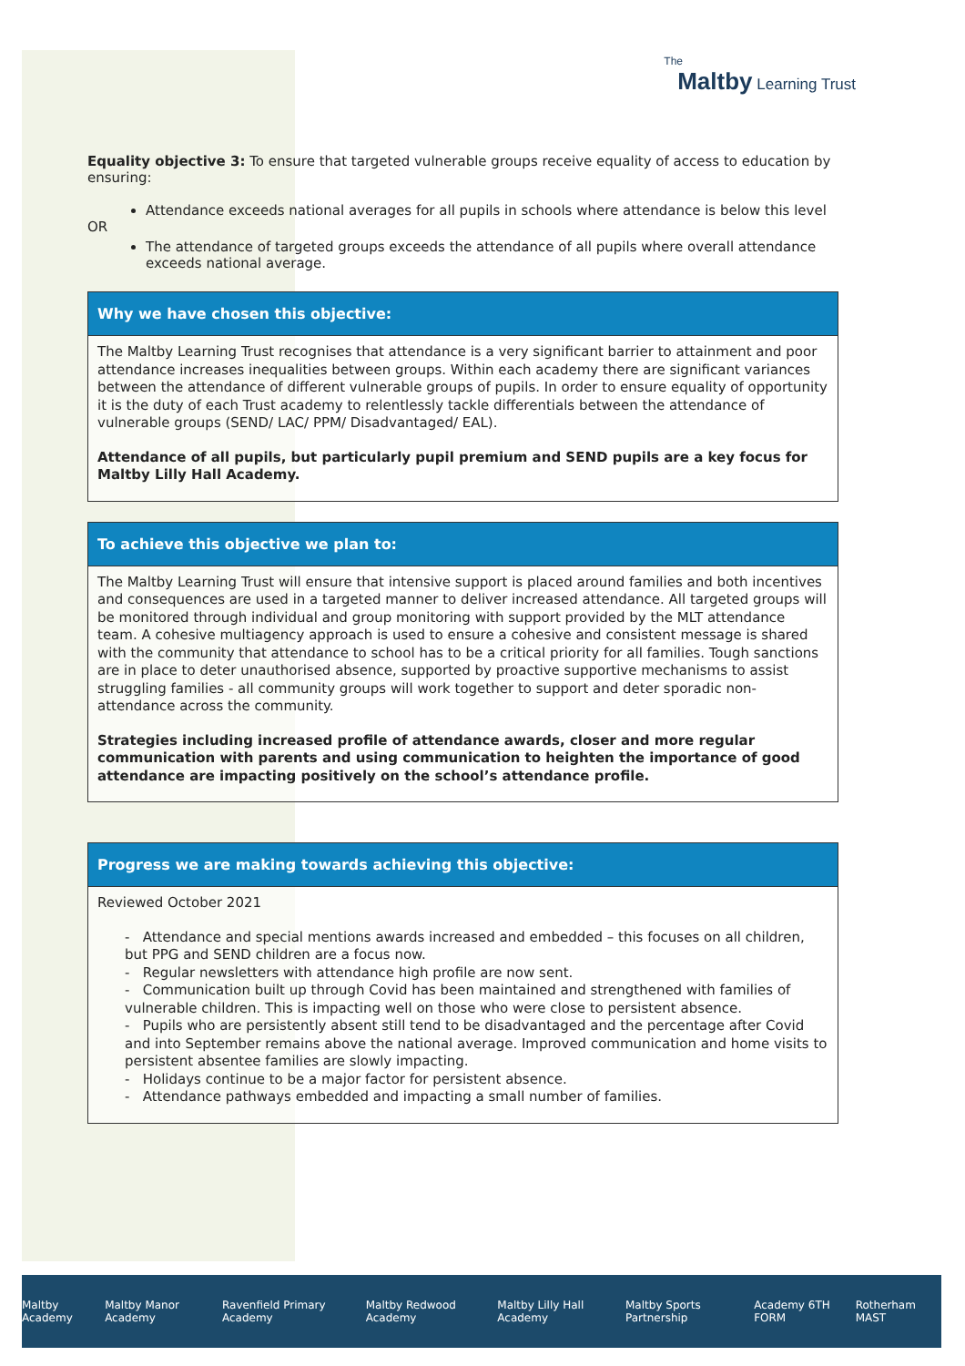The
Maltby Learning Trust
Equality objective 3: To ensure that targeted vulnerable groups receive equality of access to education by ensuring:
Attendance exceeds national averages for all pupils in schools where attendance is below this level
OR
The attendance of targeted groups exceeds the attendance of all pupils where overall attendance exceeds national average.
| Why we have chosen this objective: |
| --- |
| The Maltby Learning Trust recognises that attendance is a very significant barrier to attainment and poor attendance increases inequalities between groups. Within each academy there are significant variances between the attendance of different vulnerable groups of pupils. In order to ensure equality of opportunity it is the duty of each Trust academy to relentlessly tackle differentials between the attendance of vulnerable groups (SEND/ LAC/ PPM/ Disadvantaged/ EAL). Attendance of all pupils, but particularly pupil premium and SEND pupils are a key focus for Maltby Lilly Hall Academy. |
| To achieve this objective we plan to: |
| --- |
| The Maltby Learning Trust will ensure that intensive support is placed around families and both incentives and consequences are used in a targeted manner to deliver increased attendance. All targeted groups will be monitored through individual and group monitoring with support provided by the MLT attendance team. A cohesive multiagency approach is used to ensure a cohesive and consistent message is shared with the community that attendance to school has to be a critical priority for all families. Tough sanctions are in place to deter unauthorised absence, supported by proactive supportive mechanisms to assist struggling families - all community groups will work together to support and deter sporadic non-attendance across the community. Strategies including increased profile of attendance awards, closer and more regular communication with parents and using communication to heighten the importance of good attendance are impacting positively on the school’s attendance profile. |
| Progress we are making towards achieving this objective: |
| --- |
| Reviewed October 2021 - Attendance and special mentions awards increased and embedded – this focuses on all children, but PPG and SEND children are a focus now. - Regular newsletters with attendance high profile are now sent. - Communication built up through Covid has been maintained and strengthened with families of vulnerable children. This is impacting well on those who were close to persistent absence. - Pupils who are persistently absent still tend to be disadvantaged and the percentage after Covid and into September remains above the national average. Improved communication and home visits to persistent absentee families are slowly impacting. - Holidays continue to be a major factor for persistent absence. - Attendance pathways embedded and impacting a small number of families. |
Maltby Academy Maltby Manor Academy Ravenfield Primary Academy Maltby Redwood Academy Maltby Lilly Hall Academy Maltby Sports Partnership Academy 6TH FORM Rotherham MAST